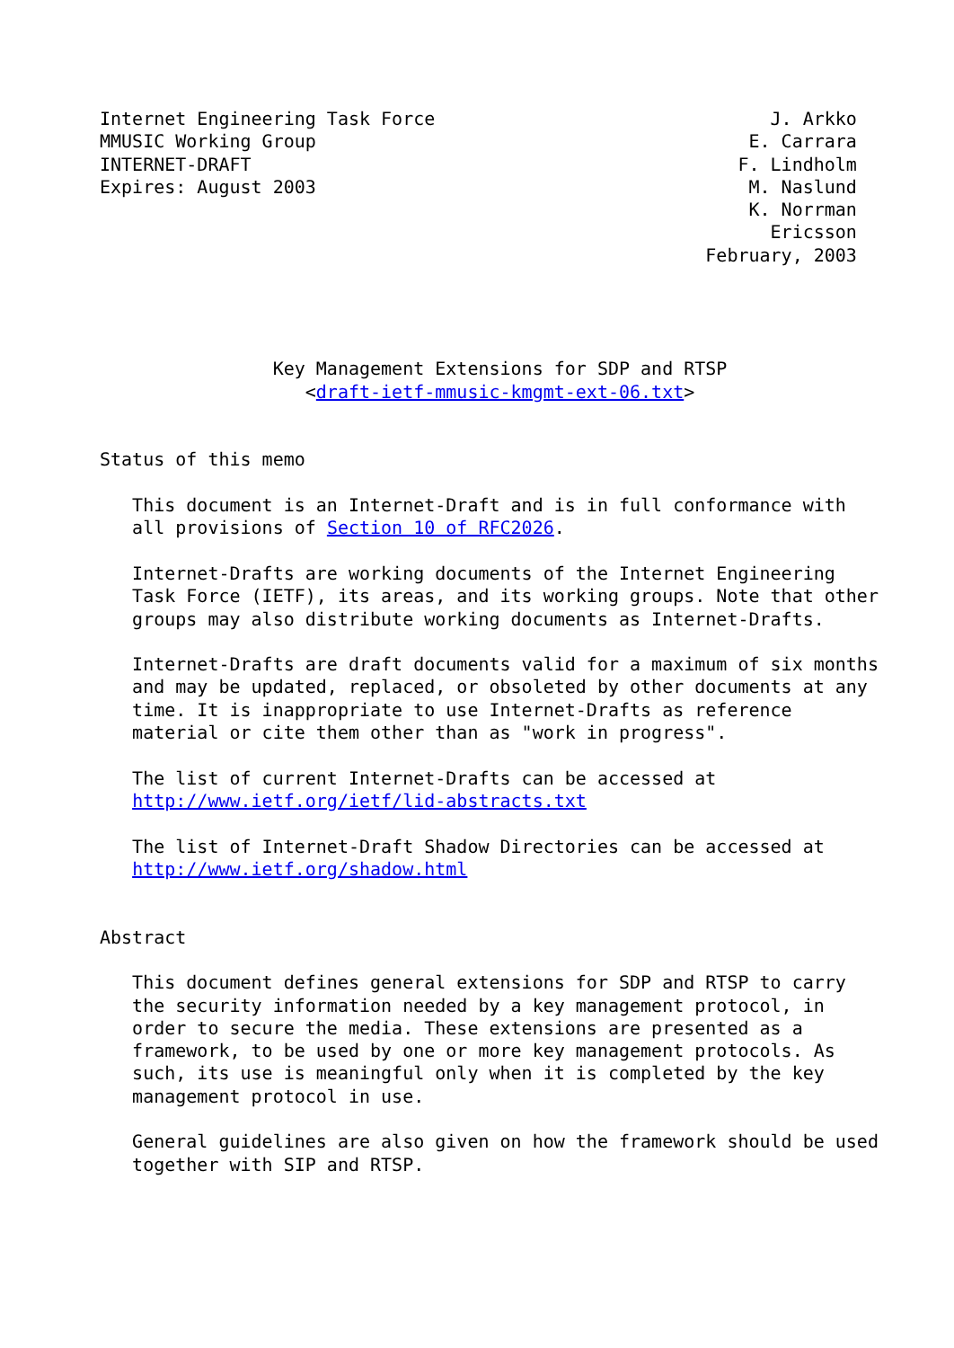Internet Engineering Task Force                               J. Arkko
MMUSIC Working Group                                        E. Carrara
INTERNET-DRAFT                                             F. Lindholm
Expires: August 2003                                        M. Naslund
                                                            K. Norrman
                                                              Ericsson
                                                        February, 2003




                Key Management Extensions for SDP and RTSP
                   <draft-ietf-mmusic-kmgmt-ext-06.txt>


Status of this memo

   This document is an Internet-Draft and is in full conformance with
   all provisions of Section 10 of RFC2026.

   Internet-Drafts are working documents of the Internet Engineering
   Task Force (IETF), its areas, and its working groups. Note that other
   groups may also distribute working documents as Internet-Drafts.

   Internet-Drafts are draft documents valid for a maximum of six months
   and may be updated, replaced, or obsoleted by other documents at any
   time. It is inappropriate to use Internet-Drafts as reference
   material or cite them other than as "work in progress".

   The list of current Internet-Drafts can be accessed at
   http://www.ietf.org/ietf/lid-abstracts.txt

   The list of Internet-Draft Shadow Directories can be accessed at
   http://www.ietf.org/shadow.html


Abstract

   This document defines general extensions for SDP and RTSP to carry
   the security information needed by a key management protocol, in
   order to secure the media. These extensions are presented as a
   framework, to be used by one or more key management protocols. As
   such, its use is meaningful only when it is completed by the key
   management protocol in use.

   General guidelines are also given on how the framework should be used
   together with SIP and RTSP.